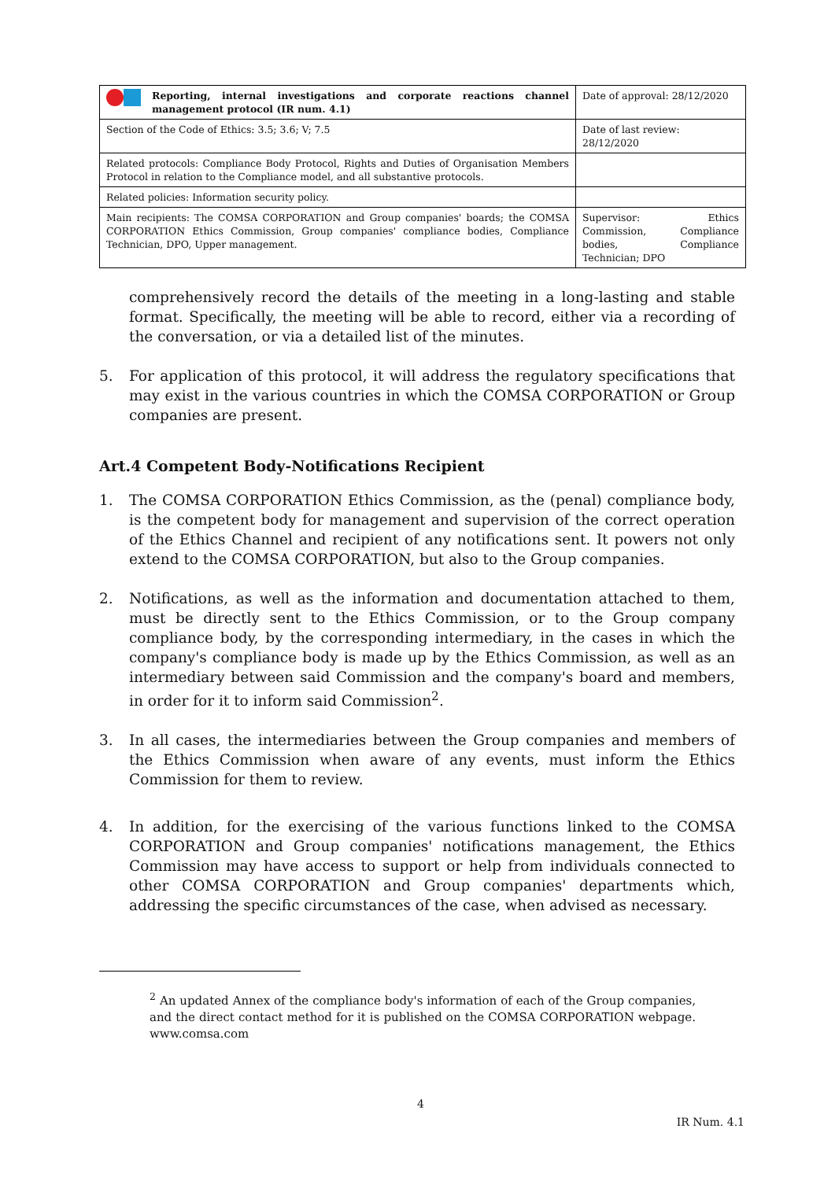| Reporting, internal investigations and corporate reactions channel management protocol (IR num. 4.1) | Date of approval: 28/12/2020 |
| Section of the Code of Ethics: 3.5; 3.6; V; 7.5 | Date of last review: 28/12/2020 |
| Related protocols: Compliance Body Protocol, Rights and Duties of Organisation Members Protocol in relation to the Compliance model, and all substantive protocols. | |
| Related policies: Information security policy. | |
| Main recipients: The COMSA CORPORATION and Group companies' boards; the COMSA CORPORATION Ethics Commission, Group companies' compliance bodies, Compliance Technician, DPO, Upper management. | Supervisor: Ethics Commission, Compliance bodies, Compliance Technician; DPO |
comprehensively record the details of the meeting in a long-lasting and stable format. Specifically, the meeting will be able to record, either via a recording of the conversation, or via a detailed list of the minutes.
5. For application of this protocol, it will address the regulatory specifications that may exist in the various countries in which the COMSA CORPORATION or Group companies are present.
Art.4 Competent Body-Notifications Recipient
1. The COMSA CORPORATION Ethics Commission, as the (penal) compliance body, is the competent body for management and supervision of the correct operation of the Ethics Channel and recipient of any notifications sent. It powers not only extend to the COMSA CORPORATION, but also to the Group companies.
2. Notifications, as well as the information and documentation attached to them, must be directly sent to the Ethics Commission, or to the Group company compliance body, by the corresponding intermediary, in the cases in which the company's compliance body is made up by the Ethics Commission, as well as an intermediary between said Commission and the company's board and members, in order for it to inform said Commission<sup>2</sup>.
3. In all cases, the intermediaries between the Group companies and members of the Ethics Commission when aware of any events, must inform the Ethics Commission for them to review.
4. In addition, for the exercising of the various functions linked to the COMSA CORPORATION and Group companies' notifications management, the Ethics Commission may have access to support or help from individuals connected to other COMSA CORPORATION and Group companies' departments which, addressing the specific circumstances of the case, when advised as necessary.
<sup>2</sup> An updated Annex of the compliance body's information of each of the Group companies, and the direct contact method for it is published on the COMSA CORPORATION webpage. www.comsa.com
4
IR Num. 4.1